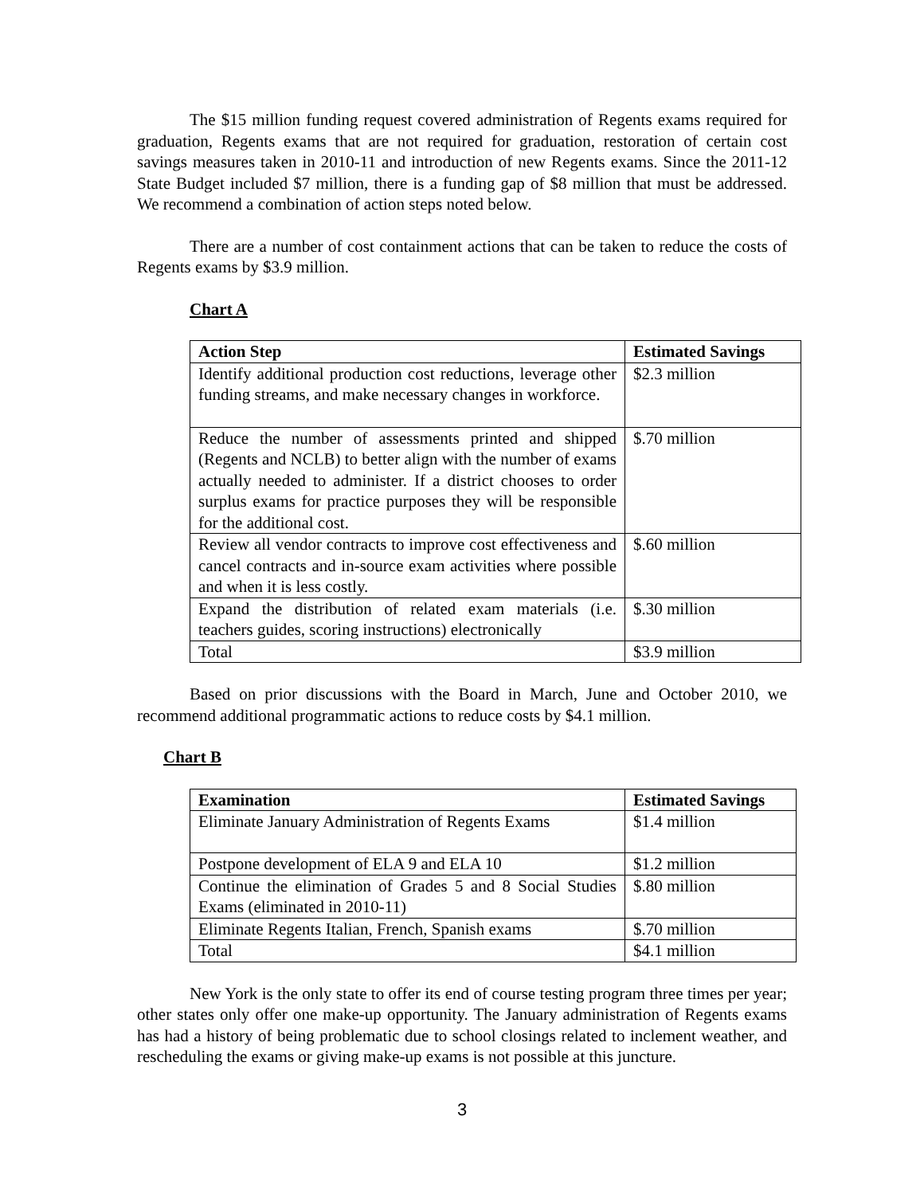The $15 million funding request covered administration of Regents exams required for graduation, Regents exams that are not required for graduation, restoration of certain cost savings measures taken in 2010-11 and introduction of new Regents exams. Since the 2011-12 State Budget included $7 million, there is a funding gap of $8 million that must be addressed. We recommend a combination of action steps noted below.
There are a number of cost containment actions that can be taken to reduce the costs of Regents exams by $3.9 million.
Chart A
| Action Step | Estimated Savings |
| --- | --- |
| Identify additional production cost reductions, leverage other funding streams, and make necessary changes in workforce. | $2.3 million |
| Reduce the number of assessments printed and shipped (Regents and NCLB) to better align with the number of exams actually needed to administer. If a district chooses to order surplus exams for practice purposes they will be responsible for the additional cost. | $.70 million |
| Review all vendor contracts to improve cost effectiveness and cancel contracts and in-source exam activities where possible and when it is less costly. | $.60 million |
| Expand the distribution of related exam materials (i.e. teachers guides, scoring instructions) electronically | $.30 million |
| Total | $3.9 million |
Based on prior discussions with the Board in March, June and October 2010, we recommend additional programmatic actions to reduce costs by $4.1 million.
Chart B
| Examination | Estimated Savings |
| --- | --- |
| Eliminate January Administration of Regents Exams | $1.4 million |
| Postpone development of ELA 9 and ELA 10 | $1.2 million |
| Continue the elimination of Grades 5 and 8 Social Studies Exams (eliminated in 2010-11) | $.80 million |
| Eliminate Regents Italian, French, Spanish exams | $.70 million |
| Total | $4.1 million |
New York is the only state to offer its end of course testing program three times per year; other states only offer one make-up opportunity. The January administration of Regents exams has had a history of being problematic due to school closings related to inclement weather, and rescheduling the exams or giving make-up exams is not possible at this juncture.
3